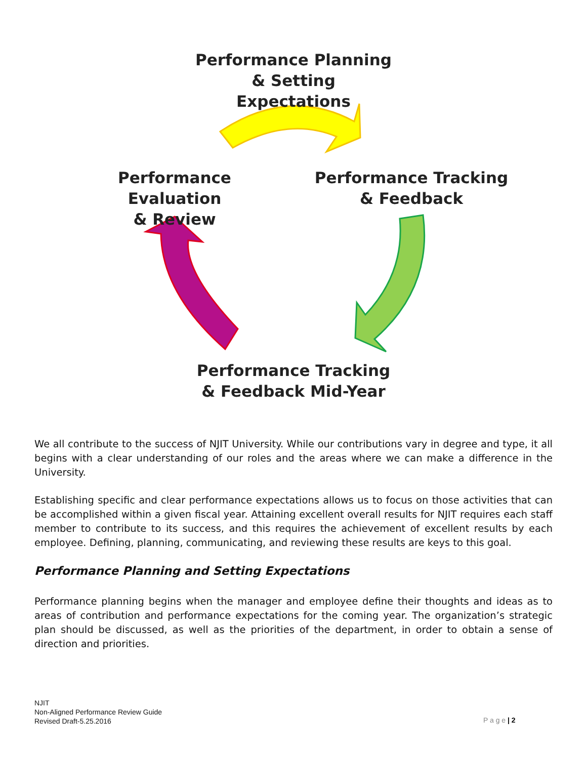Performance Planning
& Setting Expectations
Performance Evaluation
& Review
Performance Tracking
& Feedback
Performance Tracking
& Feedback Mid-Year
We all contribute to the success of NJIT University. While our contributions vary in degree and type, it all begins with a clear understanding of our roles and the areas where we can make a difference in the University.
Establishing specific and clear performance expectations allows us to focus on those activities that can be accomplished within a given fiscal year. Attaining excellent overall results for NJIT requires each staff member to contribute to its success, and this requires the achievement of excellent results by each employee. Defining, planning, communicating, and reviewing these results are keys to this goal.
Performance Planning and Setting Expectations
Performance planning begins when the manager and employee define their thoughts and ideas as to areas of contribution and performance expectations for the coming year. The organization’s strategic plan should be discussed, as well as the priorities of the department, in order to obtain a sense of direction and priorities.
NJIT
Non-Aligned Performance Review Guide
Revised Draft-5.25.2016
P a g e | 2